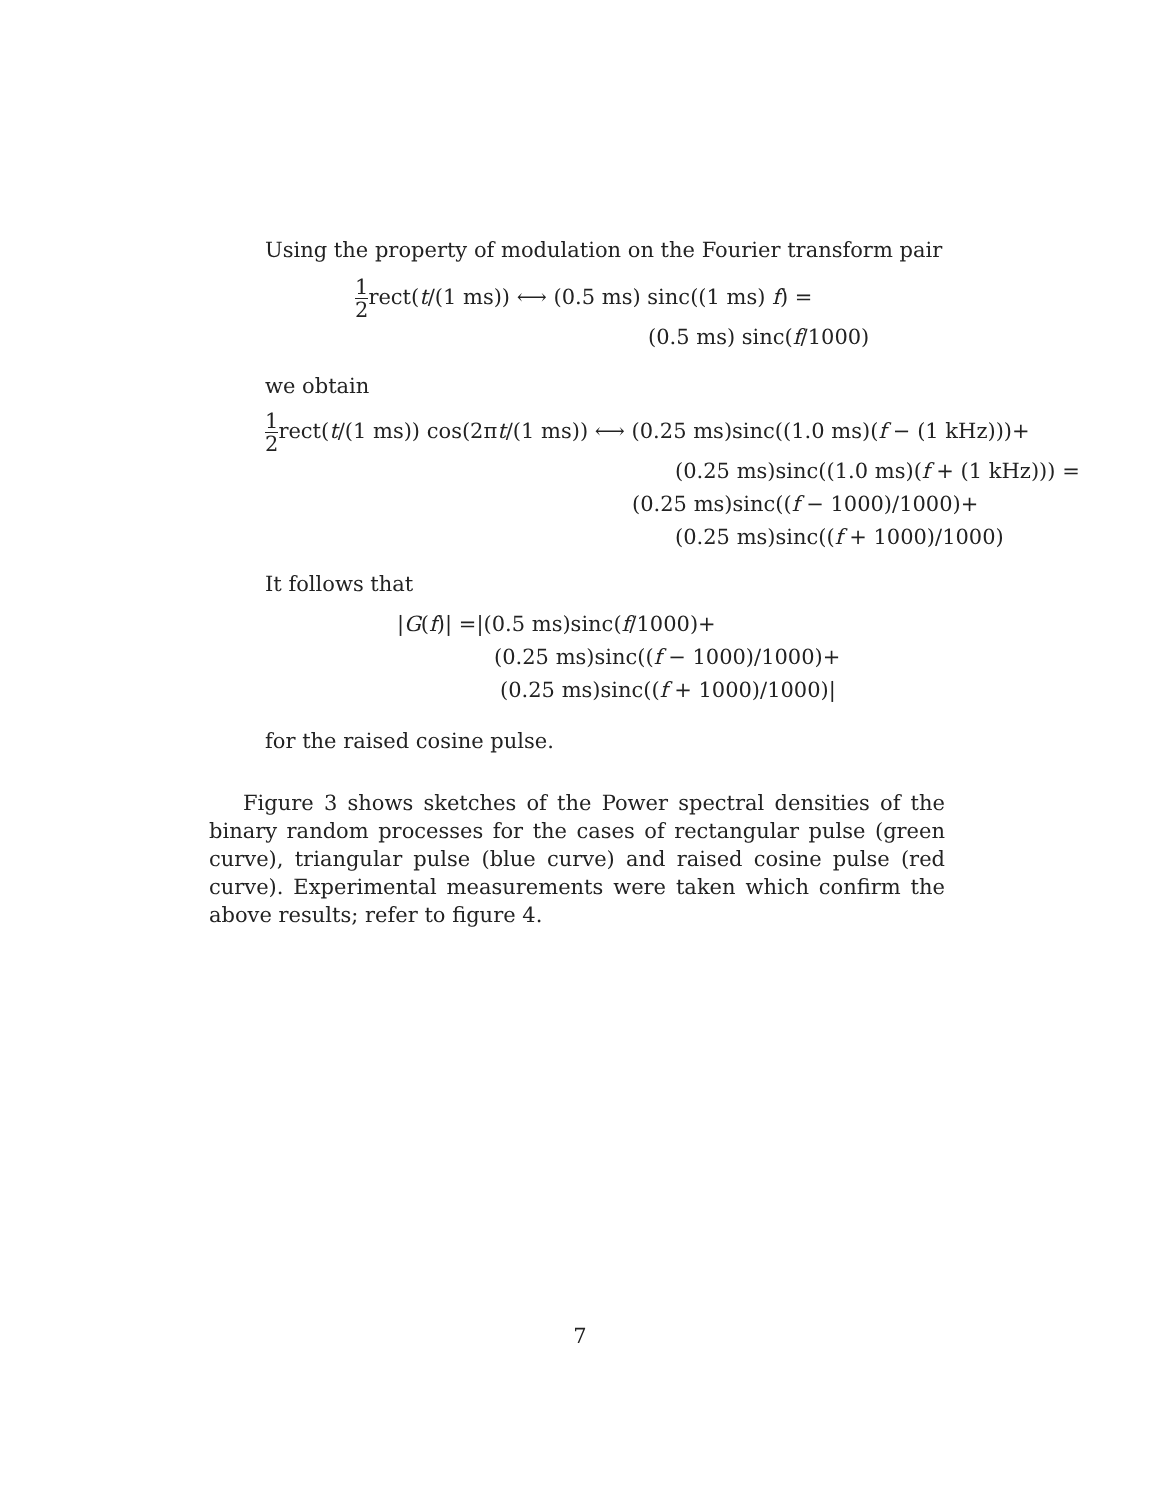Using the property of modulation on the Fourier transform pair
1 2rect(t/(1 ms)) ⟷ (0.5 ms) sinc((1 ms) f) =
(0.5 ms) sinc(f/1000)
we obtain
1 2rect(t/(1 ms)) cos(2πt/(1 ms)) ⟷ (0.25 ms)sinc((1.0 ms)(f − (1 kHz)))+
(0.25 ms)sinc((1.0 ms)(f + (1 kHz))) =
(0.25 ms)sinc((f − 1000)/1000)+
(0.25 ms)sinc((f + 1000)/1000)
It follows that
|G(f)| =|(0.5 ms)sinc(f/1000)+
(0.25 ms)sinc((f − 1000)/1000)+
(0.25 ms)sinc((f + 1000)/1000)|
for the raised cosine pulse.
Figure 3 shows sketches of the Power spectral densities of the binary random processes for the cases of rectangular pulse (green curve), triangular pulse (blue curve) and raised cosine pulse (red curve). Experimental measurements were taken which confirm the above results; refer to figure 4.
7